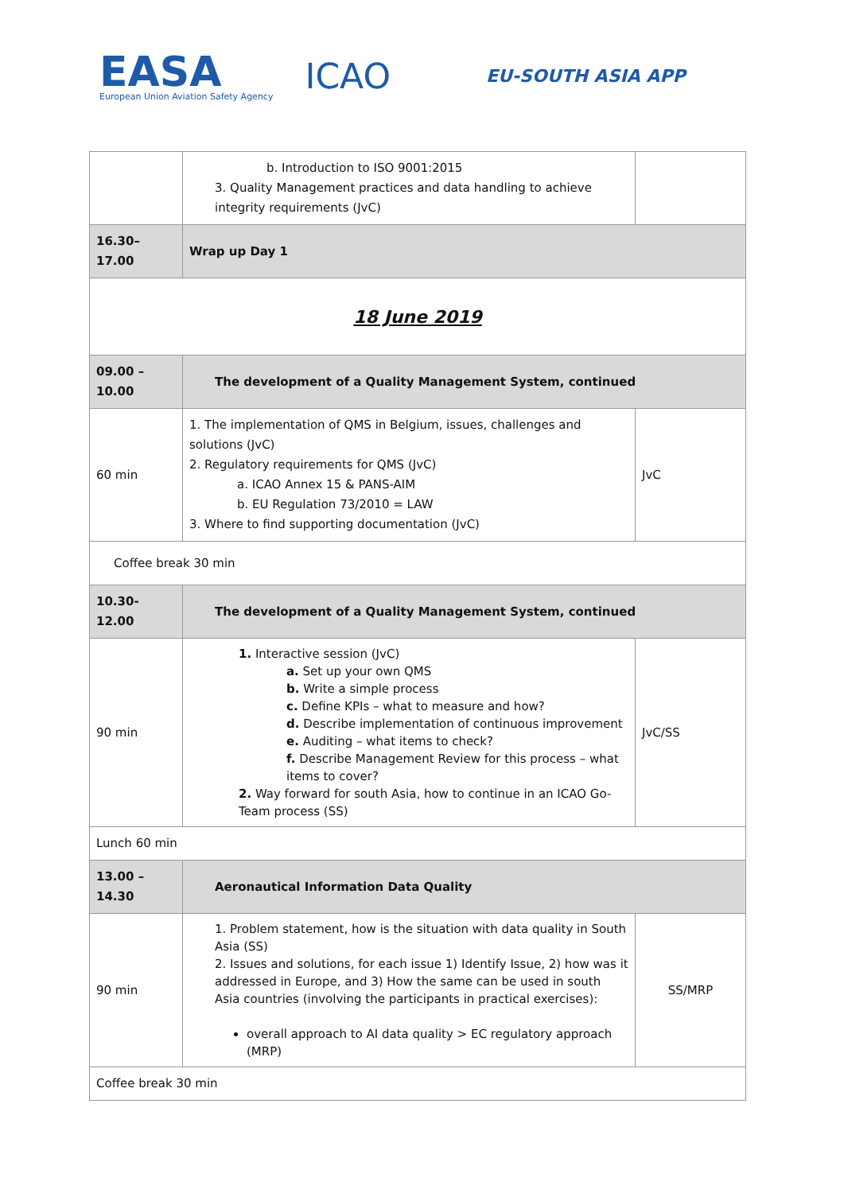EASA
European Union Aviation Safety Agency
ICAO
EU-SOUTH ASIA APP
| | b. Introduction to ISO 9001:2015 3. Quality Management practices and data handling to achieve integrity requirements (JvC) | |
| 16.30– 17.00 | Wrap up Day 1 | |
| 18 June 2019 | | |
| 09.00 –10.00 | The development of a Quality Management System, continued | |
| 60 min | 1. The implementation of QMS in Belgium, issues, challenges and solutions (JvC) 2. Regulatory requirements for QMS (JvC) a. ICAO Annex 15 & PANS-AIM b. EU Regulation 73/2010 = LAW 3. Where to find supporting documentation (JvC) | JvC |
| Coffee break 30 min | | |
| 10.30-12.00 | The development of a Quality Management System, continued | |
| 90 min | 1. Interactive session (JvC) a. Set up your own QMS b. Write a simple process c. Define KPIs – what to measure and how? d. Describe implementation of continuous improvement e. Auditing – what items to check? f. Describe Management Review for this process – what items to cover? 2. Way forward for south Asia, how to continue in an ICAO Go-Team process (SS) | JvC/SS |
| Lunch 60 min | | |
| 13.00 –14.30 | Aeronautical Information Data Quality | |
| 90 min | 1. Problem statement, how is the situation with data quality in South Asia (SS) 2. Issues and solutions, for each issue 1) Identify Issue, 2) how was it addressed in Europe, and 3) How the same can be used in south Asia countries (involving the participants in practical exercises): overall approach to AI data quality > EC regulatory approach (MRP) | SS/MRP |
| Coffee break 30 min | | |